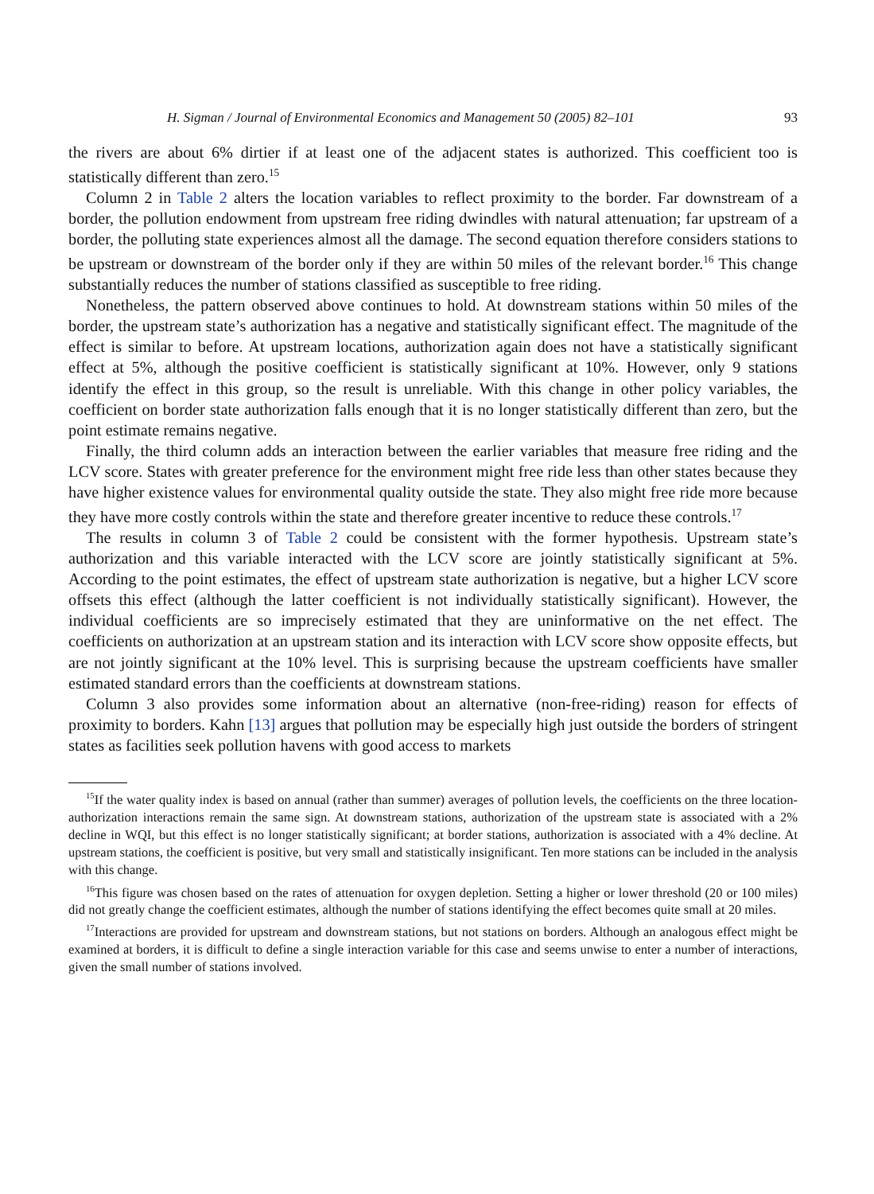H. Sigman / Journal of Environmental Economics and Management 50 (2005) 82–101 93
the rivers are about 6% dirtier if at least one of the adjacent states is authorized. This coefficient too is statistically different than zero.<sup>15</sup>
Column 2 in Table 2 alters the location variables to reflect proximity to the border. Far downstream of a border, the pollution endowment from upstream free riding dwindles with natural attenuation; far upstream of a border, the polluting state experiences almost all the damage. The second equation therefore considers stations to be upstream or downstream of the border only if they are within 50 miles of the relevant border.<sup>16</sup> This change substantially reduces the number of stations classified as susceptible to free riding.
Nonetheless, the pattern observed above continues to hold. At downstream stations within 50 miles of the border, the upstream state’s authorization has a negative and statistically significant effect. The magnitude of the effect is similar to before. At upstream locations, authorization again does not have a statistically significant effect at 5%, although the positive coefficient is statistically significant at 10%. However, only 9 stations identify the effect in this group, so the result is unreliable. With this change in other policy variables, the coefficient on border state authorization falls enough that it is no longer statistically different than zero, but the point estimate remains negative.
Finally, the third column adds an interaction between the earlier variables that measure free riding and the LCV score. States with greater preference for the environment might free ride less than other states because they have higher existence values for environmental quality outside the state. They also might free ride more because they have more costly controls within the state and therefore greater incentive to reduce these controls.<sup>17</sup>
The results in column 3 of Table 2 could be consistent with the former hypothesis. Upstream state’s authorization and this variable interacted with the LCV score are jointly statistically significant at 5%. According to the point estimates, the effect of upstream state authorization is negative, but a higher LCV score offsets this effect (although the latter coefficient is not individually statistically significant). However, the individual coefficients are so imprecisely estimated that they are uninformative on the net effect. The coefficients on authorization at an upstream station and its interaction with LCV score show opposite effects, but are not jointly significant at the 10% level. This is surprising because the upstream coefficients have smaller estimated standard errors than the coefficients at downstream stations.
Column 3 also provides some information about an alternative (non-free-riding) reason for effects of proximity to borders. Kahn [13] argues that pollution may be especially high just outside the borders of stringent states as facilities seek pollution havens with good access to markets
<sup>15</sup> If the water quality index is based on annual (rather than summer) averages of pollution levels, the coefficients on the three location-authorization interactions remain the same sign. At downstream stations, authorization of the upstream state is associated with a 2% decline in WQI, but this effect is no longer statistically significant; at border stations, authorization is associated with a 4% decline. At upstream stations, the coefficient is positive, but very small and statistically insignificant. Ten more stations can be included in the analysis with this change.
<sup>16</sup> This figure was chosen based on the rates of attenuation for oxygen depletion. Setting a higher or lower threshold (20 or 100 miles) did not greatly change the coefficient estimates, although the number of stations identifying the effect becomes quite small at 20 miles.
<sup>17</sup> Interactions are provided for upstream and downstream stations, but not stations on borders. Although an analogous effect might be examined at borders, it is difficult to define a single interaction variable for this case and seems unwise to enter a number of interactions, given the small number of stations involved.